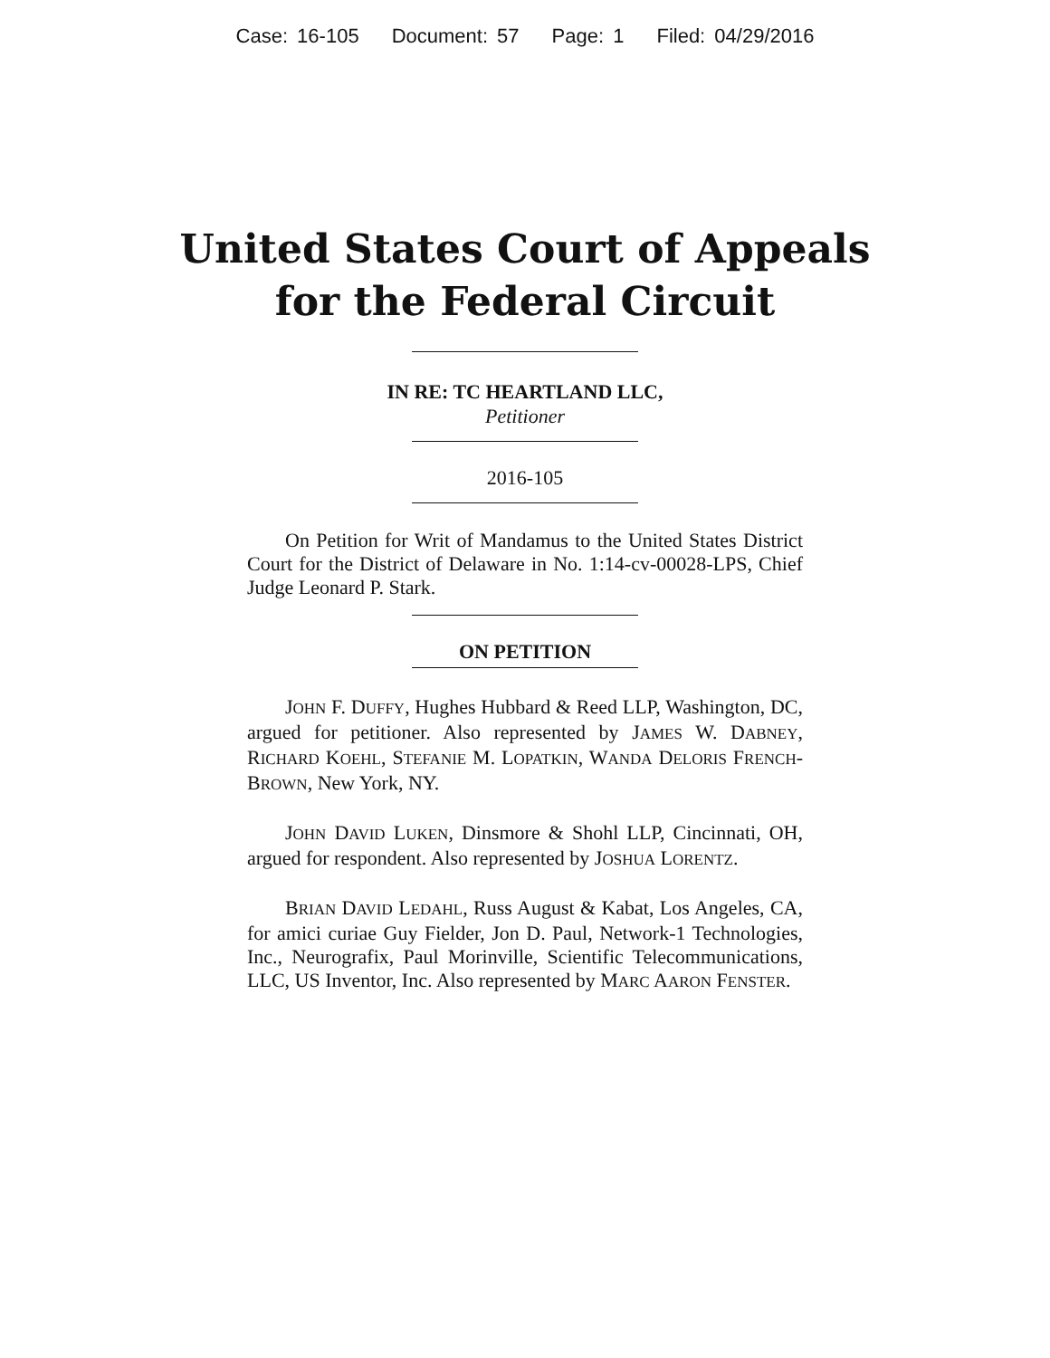Case: 16-105 Document: 57 Page: 1 Filed: 04/29/2016
United States Court of Appeals
for the Federal Circuit
IN RE: TC HEARTLAND LLC,
Petitioner
2016-105
On Petition for Writ of Mandamus to the United States District Court for the District of Delaware in No. 1:14-cv-00028-LPS, Chief Judge Leonard P. Stark.
ON PETITION
JOHN F. DUFFY, Hughes Hubbard & Reed LLP, Washington, DC, argued for petitioner. Also represented by JAMES W. DABNEY, RICHARD KOEHL, STEFANIE M. LOPATKIN, WANDA DELORIS FRENCH-BROWN, New York, NY.
JOHN DAVID LUKEN, Dinsmore & Shohl LLP, Cincinnati, OH, argued for respondent. Also represented by JOSHUA LORENTZ.
BRIAN DAVID LEDAHL, Russ August & Kabat, Los Angeles, CA, for amici curiae Guy Fielder, Jon D. Paul, Network-1 Technologies, Inc., Neurografix, Paul Morinville, Scientific Telecommunications, LLC, US Inventor, Inc. Also represented by MARC AARON FENSTER.